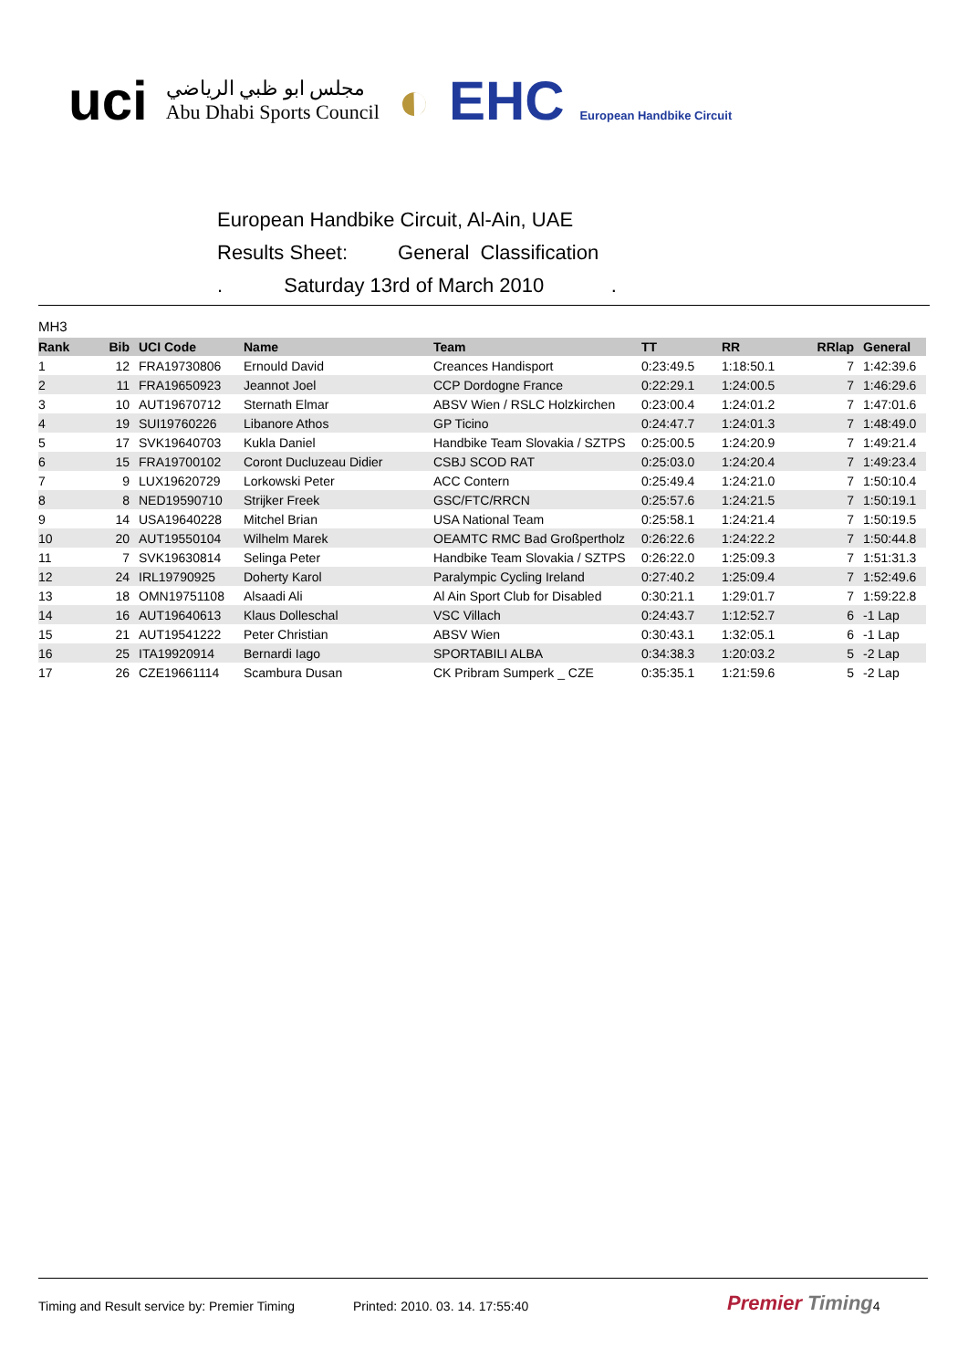uci
مجلس ابو ظبي الرياضي
Abu Dhabi Sports Council
◐ EHC European Handbike Circuit
European Handbike Circuit, Al-Ain, UAE
Results Sheet: General Classification
. Saturday 13rd of March 2010 .
MH3
| Rank | Bib | UCI Code | Name | Team | TT | RR | RRlap | General |
| --- | --- | --- | --- | --- | --- | --- | --- | --- |
| 1 | 12 | FRA19730806 | Ernould David | Creances Handisport | 0:23:49.5 | 1:18:50.1 | 7 | 1:42:39.6 |
| 2 | 11 | FRA19650923 | Jeannot Joel | CCP Dordogne France | 0:22:29.1 | 1:24:00.5 | 7 | 1:46:29.6 |
| 3 | 10 | AUT19670712 | Sternath Elmar | ABSV Wien / RSLC Holzkirchen | 0:23:00.4 | 1:24:01.2 | 7 | 1:47:01.6 |
| 4 | 19 | SUI19760226 | Libanore Athos | GP Ticino | 0:24:47.7 | 1:24:01.3 | 7 | 1:48:49.0 |
| 5 | 17 | SVK19640703 | Kukla Daniel | Handbike Team Slovakia / SZTPS | 0:25:00.5 | 1:24:20.9 | 7 | 1:49:21.4 |
| 6 | 15 | FRA19700102 | Coront Ducluzeau Didier | CSBJ SCOD RAT | 0:25:03.0 | 1:24:20.4 | 7 | 1:49:23.4 |
| 7 | 9 | LUX19620729 | Lorkowski Peter | ACC Contern | 0:25:49.4 | 1:24:21.0 | 7 | 1:50:10.4 |
| 8 | 8 | NED19590710 | Strijker Freek | GSC/FTC/RRCN | 0:25:57.6 | 1:24:21.5 | 7 | 1:50:19.1 |
| 9 | 14 | USA19640228 | Mitchel Brian | USA National Team | 0:25:58.1 | 1:24:21.4 | 7 | 1:50:19.5 |
| 10 | 20 | AUT19550104 | Wilhelm Marek | OEAMTC RMC Bad Großpertholz | 0:26:22.6 | 1:24:22.2 | 7 | 1:50:44.8 |
| 11 | 7 | SVK19630814 | Selinga Peter | Handbike Team Slovakia / SZTPS | 0:26:22.0 | 1:25:09.3 | 7 | 1:51:31.3 |
| 12 | 24 | IRL19790925 | Doherty Karol | Paralympic Cycling Ireland | 0:27:40.2 | 1:25:09.4 | 7 | 1:52:49.6 |
| 13 | 18 | OMN19751108 | Alsaadi Ali | Al Ain Sport Club for Disabled | 0:30:21.1 | 1:29:01.7 | 7 | 1:59:22.8 |
| 14 | 16 | AUT19640613 | Klaus Dolleschal | VSC Villach | 0:24:43.7 | 1:12:52.7 | 6 | -1 Lap |
| 15 | 21 | AUT19541222 | Peter Christian | ABSV Wien | 0:30:43.1 | 1:32:05.1 | 6 | -1 Lap |
| 16 | 25 | ITA19920914 | Bernardi Iago | SPORTABILI ALBA | 0:34:38.3 | 1:20:03.2 | 5 | -2 Lap |
| 17 | 26 | CZE19661114 | Scambura Dusan | CK Pribram Sumperk _ CZE | 0:35:35.1 | 1:21:59.6 | 5 | -2 Lap |
Timing and Result service by: Premier Timing Printed: 2010. 03. 14. 17:55:40 Premier Timing 4